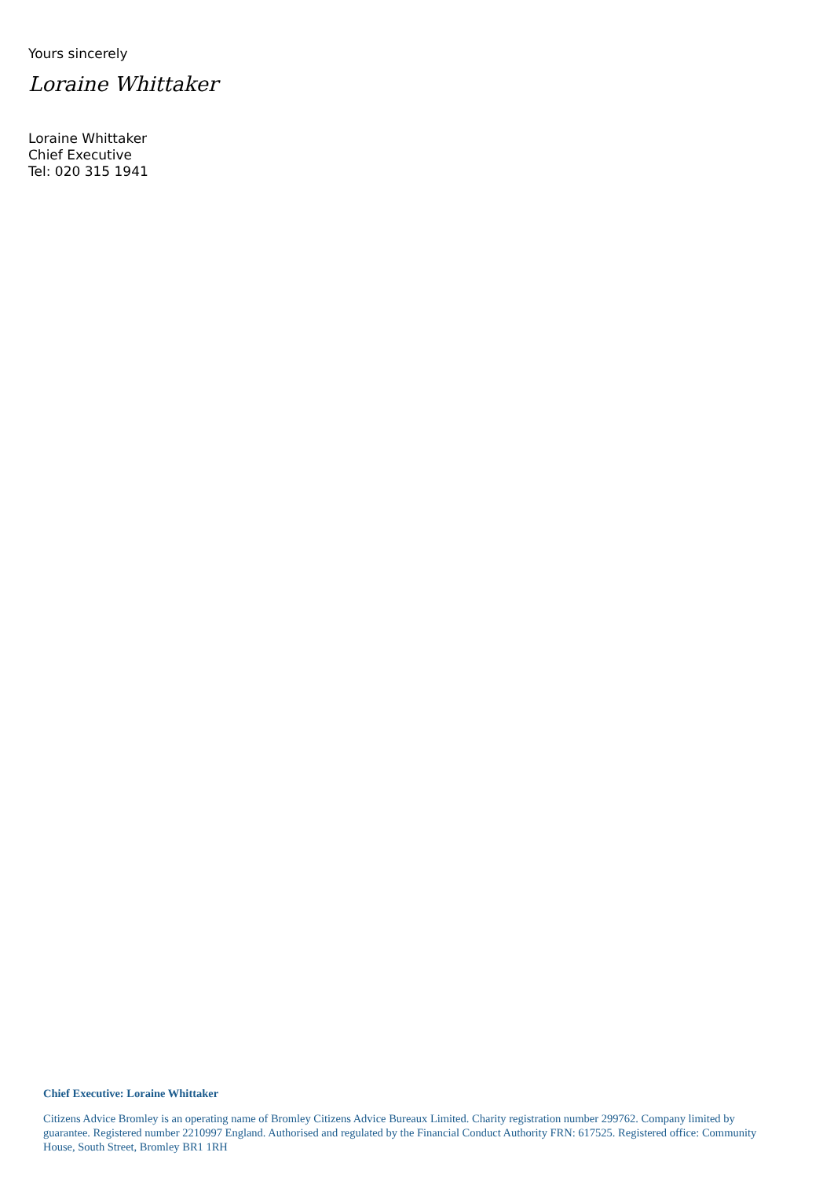Yours sincerely
Loraine Whittaker
Loraine Whittaker
Chief Executive
Tel: 020 315 1941
Chief Executive: Loraine Whittaker
Citizens Advice Bromley is an operating name of Bromley Citizens Advice Bureaux Limited. Charity registration number 299762. Company limited by guarantee. Registered number 2210997 England. Authorised and regulated by the Financial Conduct Authority FRN: 617525. Registered office: Community House, South Street, Bromley BR1 1RH